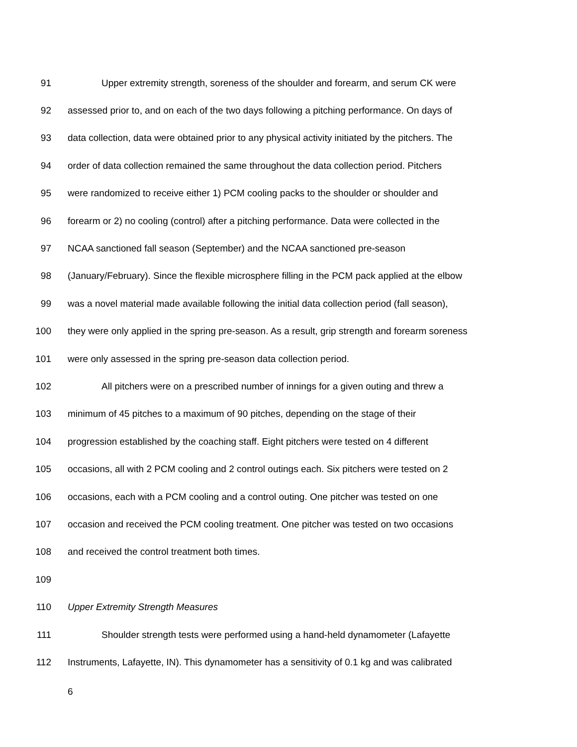91 Upper extremity strength, soreness of the shoulder and forearm, and serum CK were
92 assessed prior to, and on each of the two days following a pitching performance. On days of
93 data collection, data were obtained prior to any physical activity initiated by the pitchers. The
94 order of data collection remained the same throughout the data collection period. Pitchers
95 were randomized to receive either 1) PCM cooling packs to the shoulder or shoulder and
96 forearm or 2) no cooling (control) after a pitching performance. Data were collected in the
97 NCAA sanctioned fall season (September) and the NCAA sanctioned pre-season
98 (January/February). Since the flexible microsphere filling in the PCM pack applied at the elbow
99 was a novel material made available following the initial data collection period (fall season),
100 they were only applied in the spring pre-season. As a result, grip strength and forearm soreness
101 were only assessed in the spring pre-season data collection period.
102 All pitchers were on a prescribed number of innings for a given outing and threw a
103 minimum of 45 pitches to a maximum of 90 pitches, depending on the stage of their
104 progression established by the coaching staff. Eight pitchers were tested on 4 different
105 occasions, all with 2 PCM cooling and 2 control outings each. Six pitchers were tested on 2
106 occasions, each with a PCM cooling and a control outing. One pitcher was tested on one
107 occasion and received the PCM cooling treatment. One pitcher was tested on two occasions
108 and received the control treatment both times.
109
110 Upper Extremity Strength Measures
111 Shoulder strength tests were performed using a hand-held dynamometer (Lafayette
112 Instruments, Lafayette, IN). This dynamometer has a sensitivity of 0.1 kg and was calibrated
6